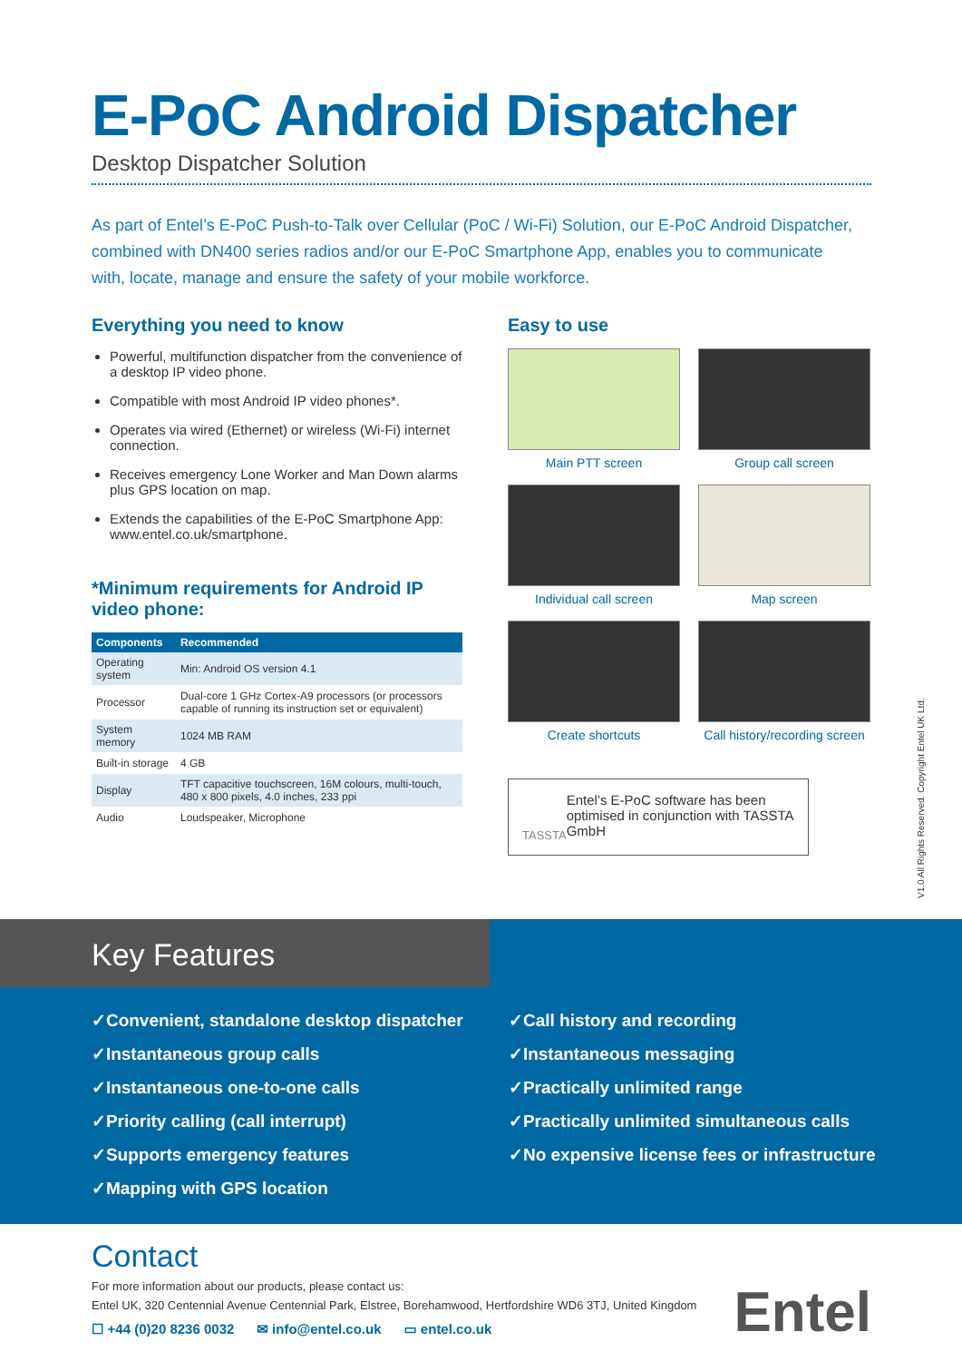E-PoC Android Dispatcher
Desktop Dispatcher Solution
As part of Entel’s E-PoC Push-to-Talk over Cellular (PoC / Wi-Fi) Solution, our E-PoC Android Dispatcher, combined with DN400 series radios and/or our E-PoC Smartphone App, enables you to communicate with, locate, manage and ensure the safety of your mobile workforce.
Everything you need to know
Powerful, multifunction dispatcher from the convenience of a desktop IP video phone.
Compatible with most Android IP video phones*.
Operates via wired (Ethernet) or wireless (Wi-Fi) internet connection.
Receives emergency Lone Worker and Man Down alarms plus GPS location on map.
Extends the capabilities of the E-PoC Smartphone App: www.entel.co.uk/smartphone.
*Minimum requirements for Android IP video phone:
| Components | Recommended |
| --- | --- |
| Operating system | Min: Android OS version 4.1 |
| Processor | Dual-core 1 GHz Cortex-A9 processors (or processors capable of running its instruction set or equivalent) |
| System memory | 1024 MB RAM |
| Built-in storage | 4 GB |
| Display | TFT capacitive touchscreen, 16M colours, multi-touch, 480 x 800 pixels, 4.0 inches, 233 ppi |
| Audio | Loudspeaker, Microphone |
Easy to use
Main PTT screen
Group call screen
Individual call screen
Map screen
Create shortcuts
Call history/recording screen
TASSTA
Entel’s E-PoC software has been optimised in conjunction with TASSTA GmbH
V1.0 All Rights Reserved. Copyright Entel UK Ltd.
Key Features
✓Convenient, standalone desktop dispatcher
✓Instantaneous group calls
✓Instantaneous one-to-one calls
✓Priority calling (call interrupt)
✓Supports emergency features
✓Mapping with GPS location
✓Call history and recording
✓Instantaneous messaging
✓Practically unlimited range
✓Practically unlimited simultaneous calls
✓No expensive license fees or infrastructure
Contact
For more information about our products, please contact us:
Entel UK, 320 Centennial Avenue Centennial Park, Elstree, Borehamwood, Hertfordshire WD6 3TJ, United Kingdom
☐ +44 (0)20 8236 0032 ✉ info@entel.co.uk ▭ entel.co.uk
Entel